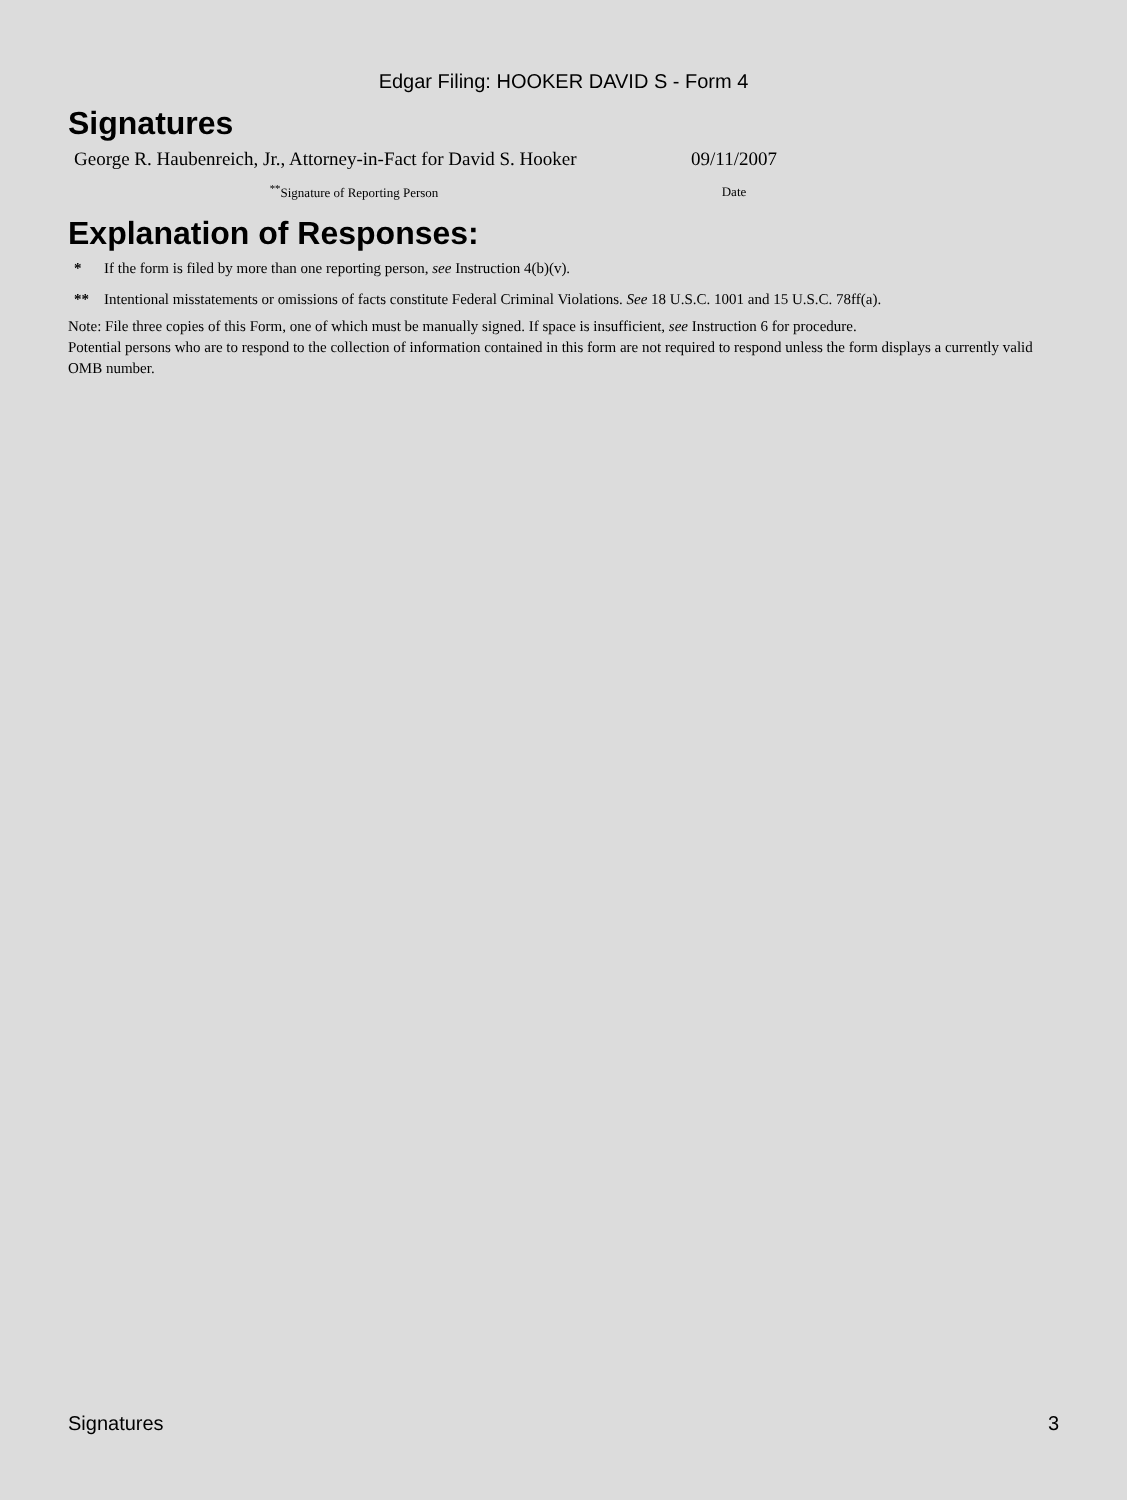Edgar Filing: HOOKER DAVID S - Form 4
Signatures
| George R. Haubenreich, Jr., Attorney-in-Fact for David S. Hooker | 09/11/2007 |
| <sup>**</sup> Signature of Reporting Person | Date |
Explanation of Responses:
* If the form is filed by more than one reporting person, see Instruction 4(b)(v).
** Intentional misstatements or omissions of facts constitute Federal Criminal Violations. See 18 U.S.C. 1001 and 15 U.S.C. 78ff(a).
Note: File three copies of this Form, one of which must be manually signed. If space is insufficient, see Instruction 6 for procedure.
Potential persons who are to respond to the collection of information contained in this form are not required to respond unless the form displays a currently valid OMB number.
Signatures 3